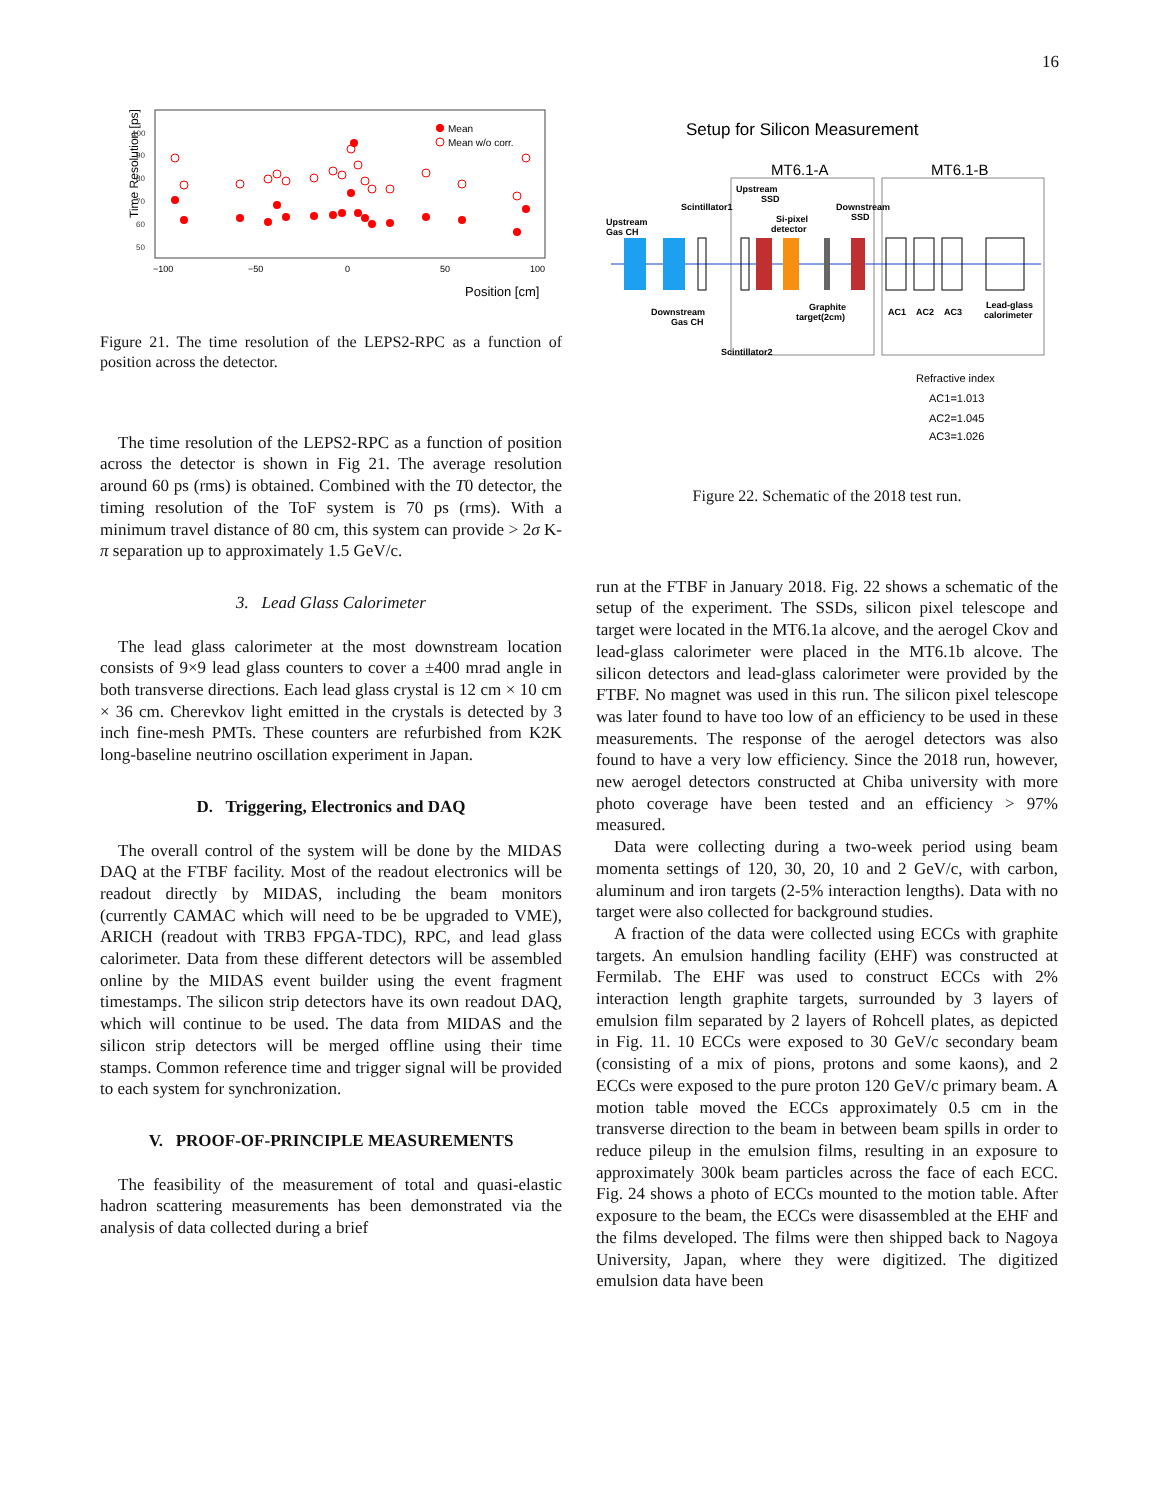16
Time Resolution [ps]
100
90
80
70
60
50
−100
−50
0
50
100
Position [cm]
Mean
Mean w/o corr.
Figure 21. The time resolution of the LEPS2-RPC as a function of position across the detector.
The time resolution of the LEPS2-RPC as a function of position across the detector is shown in Fig 21. The average resolution around 60 ps (rms) is obtained. Combined with the T0 detector, the timing resolution of the ToF system is 70 ps (rms). With a minimum travel distance of 80 cm, this system can provide > 2σ K-π separation up to approximately 1.5 GeV/c.
3. Lead Glass Calorimeter
The lead glass calorimeter at the most downstream location consists of 9×9 lead glass counters to cover a ±400 mrad angle in both transverse directions. Each lead glass crystal is 12 cm × 10 cm × 36 cm. Cherevkov light emitted in the crystals is detected by 3 inch fine-mesh PMTs. These counters are refurbished from K2K long-baseline neutrino oscillation experiment in Japan.
D. Triggering, Electronics and DAQ
The overall control of the system will be done by the MIDAS DAQ at the FTBF facility. Most of the readout electronics will be readout directly by MIDAS, including the beam monitors (currently CAMAC which will need to be be upgraded to VME), ARICH (readout with TRB3 FPGA-TDC), RPC, and lead glass calorimeter. Data from these different detectors will be assembled online by the MIDAS event builder using the event fragment timestamps. The silicon strip detectors have its own readout DAQ, which will continue to be used. The data from MIDAS and the silicon strip detectors will be merged offline using their time stamps. Common reference time and trigger signal will be provided to each system for synchronization.
V. PROOF-OF-PRINCIPLE MEASUREMENTS
The feasibility of the measurement of total and quasi-elastic hadron scattering measurements has been demonstrated via the analysis of data collected during a brief
Setup for Silicon Measurement
MT6.1-A
MT6.1-B
Upstream
Gas CH
Scintillator1
Upstream
SSD
Si-pixel
detector
Downstream
SSD
Downstream
Gas CH
Graphite
target(2cm)
Scintillator2
AC1
AC2
AC3
Lead-glass
calorimeter
Refractive index
AC1=1.013
AC2=1.045
AC3=1.026
Figure 22. Schematic of the 2018 test run.
run at the FTBF in January 2018. Fig. 22 shows a schematic of the setup of the experiment. The SSDs, silicon pixel telescope and target were located in the MT6.1a alcove, and the aerogel Ckov and lead-glass calorimeter were placed in the MT6.1b alcove. The silicon detectors and lead-glass calorimeter were provided by the FTBF. No magnet was used in this run. The silicon pixel telescope was later found to have too low of an efficiency to be used in these measurements. The response of the aerogel detectors was also found to have a very low efficiency. Since the 2018 run, however, new aerogel detectors constructed at Chiba university with more photo coverage have been tested and an efficiency > 97% measured.
Data were collecting during a two-week period using beam momenta settings of 120, 30, 20, 10 and 2 GeV/c, with carbon, aluminum and iron targets (2-5% interaction lengths). Data with no target were also collected for background studies.
A fraction of the data were collected using ECCs with graphite targets. An emulsion handling facility (EHF) was constructed at Fermilab. The EHF was used to construct ECCs with 2% interaction length graphite targets, surrounded by 3 layers of emulsion film separated by 2 layers of Rohcell plates, as depicted in Fig. 11. 10 ECCs were exposed to 30 GeV/c secondary beam (consisting of a mix of pions, protons and some kaons), and 2 ECCs were exposed to the pure proton 120 GeV/c primary beam. A motion table moved the ECCs approximately 0.5 cm in the transverse direction to the beam in between beam spills in order to reduce pileup in the emulsion films, resulting in an exposure to approximately 300k beam particles across the face of each ECC. Fig. 24 shows a photo of ECCs mounted to the motion table. After exposure to the beam, the ECCs were disassembled at the EHF and the films developed. The films were then shipped back to Nagoya University, Japan, where they were digitized. The digitized emulsion data have been